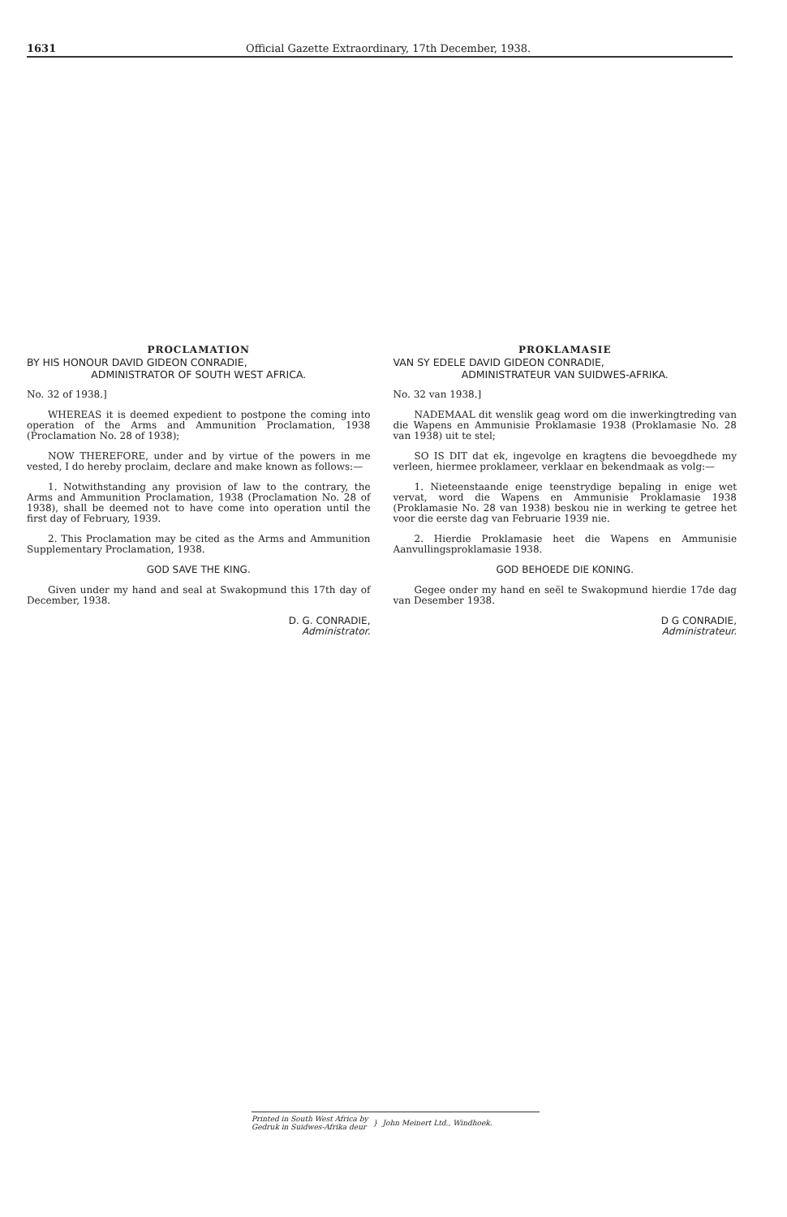1631 Official Gazette Extraordinary, 17th December, 1938.
PROCLAMATION
BY HIS HONOUR DAVID GIDEON CONRADIE,
ADMINISTRATOR OF SOUTH WEST AFRICA.
No. 32 of 1938.]
WHEREAS it is deemed expedient to postpone the coming into operation of the Arms and Ammunition Proclamation, 1938 (Proclamation No. 28 of 1938);
NOW THEREFORE, under and by virtue of the powers in me vested, I do hereby proclaim, declare and make known as follows:—
1. Notwithstanding any provision of law to the contrary, the Arms and Ammunition Proclamation, 1938 (Proclamation No. 28 of 1938), shall be deemed not to have come into operation until the first day of February, 1939.
2. This Proclamation may be cited as the Arms and Ammunition Supplementary Proclamation, 1938.
GOD SAVE THE KING.
Given under my hand and seal at Swakopmund this 17th day of December, 1938.
D. G. CONRADIE,
Administrator.
PROKLAMASIE
VAN SY EDELE DAVID GIDEON CONRADIE,
ADMINISTRATEUR VAN SUIDWES-AFRIKA.
No. 32 van 1938.]
NADEMAAL dit wenslik geag word om die inwerkingtreding van die Wapens en Ammunisie Proklamasie 1938 (Proklamasie No. 28 van 1938) uit te stel;
SO IS DIT dat ek, ingevolge en kragtens die bevoegdhede my verleen, hiermee proklameer, verklaar en bekendmaak as volg:—
1. Nieteenstaande enige teenstrydige bepaling in enige wet vervat, word die Wapens en Ammunisie Proklamasie 1938 (Proklamasie No. 28 van 1938) beskou nie in werking te getree het voor die eerste dag van Februarie 1939 nie.
2. Hierdie Proklamasie heet die Wapens en Ammunisie Aanvullingsproklamasie 1938.
GOD BEHOEDE DIE KONING.
Gegee onder my hand en seël te Swakopmund hierdie 17de dag van Desember 1938.
D G CONRADIE,
Administrateur.
Printed in South West Africa by
Gedruk in Suidwes-Afrika deur } John Meinert Ltd., Windhoek.